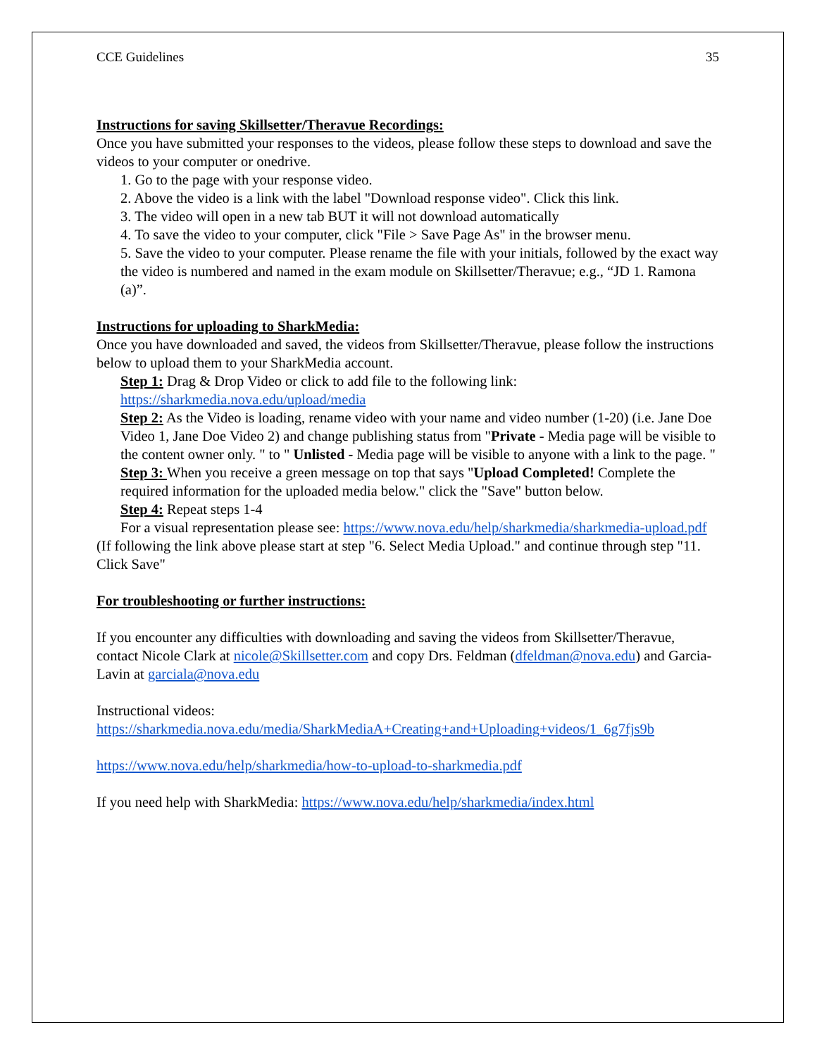CCE Guidelines 35
Instructions for saving Skillsetter/Theravue Recordings:
Once you have submitted your responses to the videos, please follow these steps to download and save the videos to your computer or onedrive.
1. Go to the page with your response video.
2. Above the video is a link with the label "Download response video". Click this link.
3. The video will open in a new tab BUT it will not download automatically
4. To save the video to your computer, click "File > Save Page As" in the browser menu.
5. Save the video to your computer. Please rename the file with your initials, followed by the exact way the video is numbered and named in the exam module on Skillsetter/Theravue; e.g., “JD 1. Ramona (a)”.
Instructions for uploading to SharkMedia:
Once you have downloaded and saved, the videos from Skillsetter/Theravue, please follow the instructions below to upload them to your SharkMedia account.
Step 1: Drag & Drop Video or click to add file to the following link: https://sharkmedia.nova.edu/upload/media
Step 2: As the Video is loading, rename video with your name and video number (1-20) (i.e. Jane Doe Video 1, Jane Doe Video 2) and change publishing status from "Private - Media page will be visible to the content owner only. " to " Unlisted - Media page will be visible to anyone with a link to the page. "
Step 3: When you receive a green message on top that says "Upload Completed! Complete the required information for the uploaded media below." click the "Save" button below.
Step 4: Repeat steps 1-4
For a visual representation please see: https://www.nova.edu/help/sharkmedia/sharkmedia-upload.pdf
(If following the link above please start at step "6. Select Media Upload." and continue through step "11. Click Save"
For troubleshooting or further instructions:
If you encounter any difficulties with downloading and saving the videos from Skillsetter/Theravue, contact Nicole Clark at nicole@Skillsetter.com and copy Drs. Feldman (dfeldman@nova.edu) and Garcia-Lavin at garciala@nova.edu
Instructional videos:
https://sharkmedia.nova.edu/media/SharkMediaA+Creating+and+Uploading+videos/1_6g7fjs9b
https://www.nova.edu/help/sharkmedia/how-to-upload-to-sharkmedia.pdf
If you need help with SharkMedia: https://www.nova.edu/help/sharkmedia/index.html